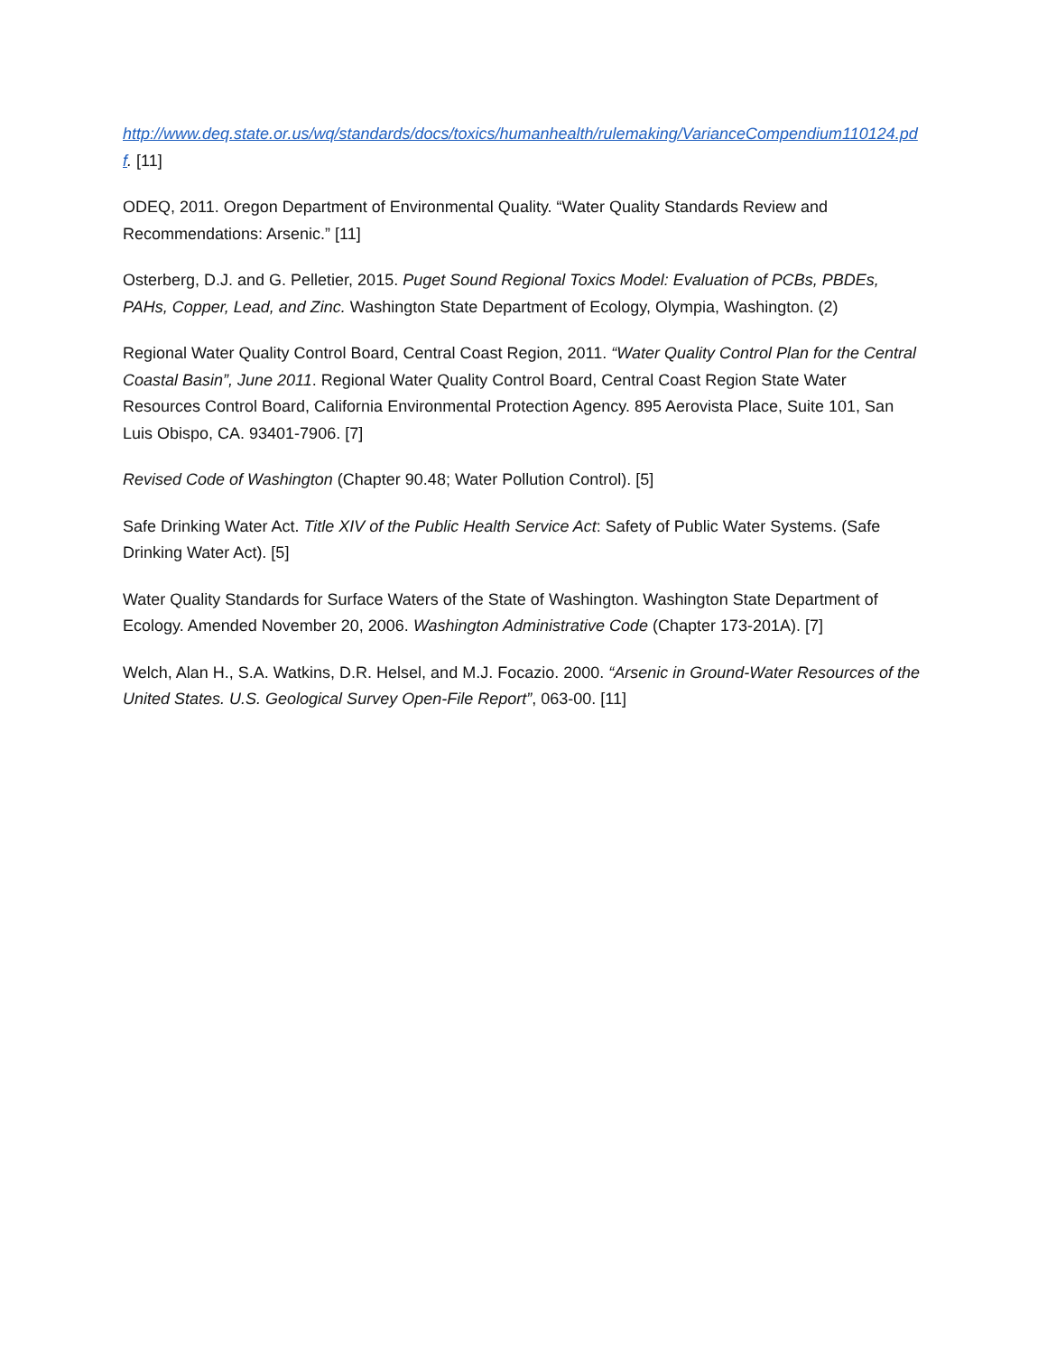http://www.deq.state.or.us/wq/standards/docs/toxics/humanhealth/rulemaking/VarianceCompendium110124.pdf. [11]
ODEQ, 2011. Oregon Department of Environmental Quality. “Water Quality Standards Review and Recommendations: Arsenic.” [11]
Osterberg, D.J. and G. Pelletier, 2015. Puget Sound Regional Toxics Model: Evaluation of PCBs, PBDEs, PAHs, Copper, Lead, and Zinc. Washington State Department of Ecology, Olympia, Washington. (2)
Regional Water Quality Control Board, Central Coast Region, 2011. “Water Quality Control Plan for the Central Coastal Basin”, June 2011. Regional Water Quality Control Board, Central Coast Region State Water Resources Control Board, California Environmental Protection Agency. 895 Aerovista Place, Suite 101, San Luis Obispo, CA. 93401-7906. [7]
Revised Code of Washington (Chapter 90.48; Water Pollution Control). [5]
Safe Drinking Water Act. Title XIV of the Public Health Service Act: Safety of Public Water Systems. (Safe Drinking Water Act). [5]
Water Quality Standards for Surface Waters of the State of Washington. Washington State Department of Ecology. Amended November 20, 2006. Washington Administrative Code (Chapter 173-201A). [7]
Welch, Alan H., S.A. Watkins, D.R. Helsel, and M.J. Focazio. 2000. “Arsenic in Ground-Water Resources of the United States. U.S. Geological Survey Open-File Report”, 063-00. [11]